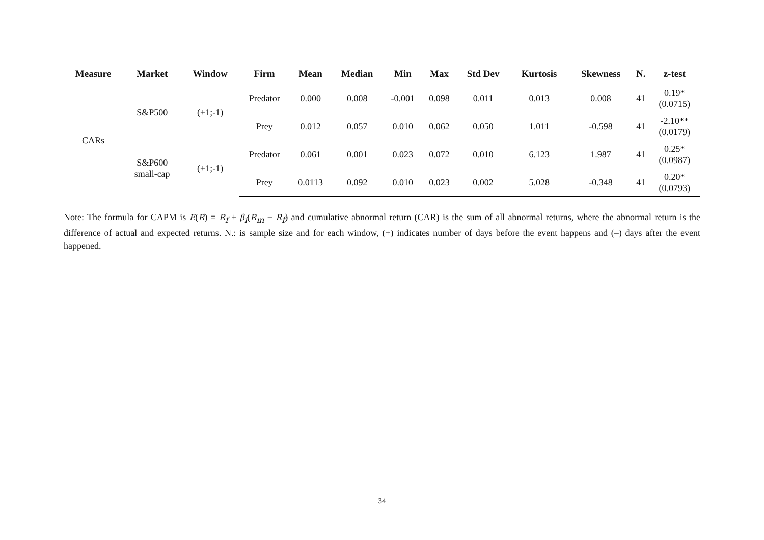| Measure | Market | Window | Firm | Mean | Median | Min | Max | Std Dev | Kurtosis | Skewness | N. | z-test |
| --- | --- | --- | --- | --- | --- | --- | --- | --- | --- | --- | --- | --- |
| CARs | S&P500 | (+1;-1) | Predator | 0.000 | 0.008 | -0.001 | 0.098 | 0.011 | 0.013 | 0.008 | 41 | 0.19* (0.0715) |
| | | | Prey | 0.012 | 0.057 | 0.010 | 0.062 | 0.050 | 1.011 | -0.598 | 41 | -2.10** (0.0179) |
| | S&P600 small-cap | (+1;-1) | Predator | 0.061 | 0.001 | 0.023 | 0.072 | 0.010 | 6.123 | 1.987 | 41 | 0.25* (0.0987) |
| | | | Prey | 0.0113 | 0.092 | 0.010 | 0.023 | 0.002 | 5.028 | -0.348 | 41 | 0.20* (0.0793) |
Note: The formula for CAPM is E(R) = R<sub>f</sub> + β<sub>i</sub>(R<sub>m</sub> − R<sub>f</sub>) and cumulative abnormal return (CAR) is the sum of all abnormal returns, where the abnormal return is the difference of actual and expected returns. N.: is sample size and for each window, (+) indicates number of days before the event happens and (–) days after the event happened.
34